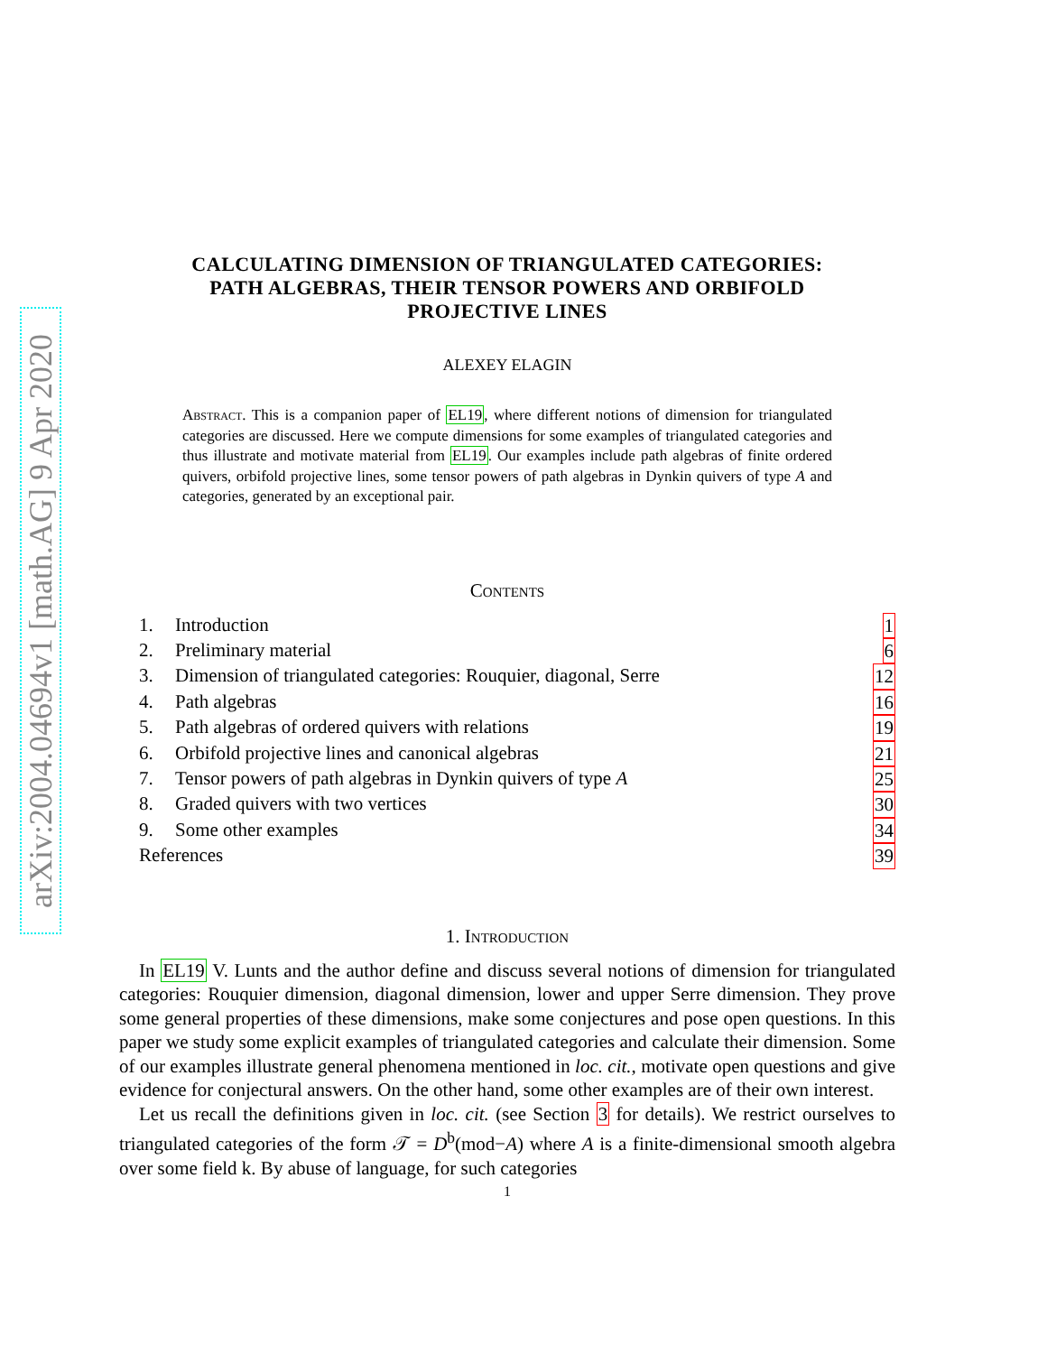arXiv:2004.04694v1 [math.AG] 9 Apr 2020
CALCULATING DIMENSION OF TRIANGULATED CATEGORIES:
PATH ALGEBRAS, THEIR TENSOR POWERS AND ORBIFOLD
PROJECTIVE LINES
ALEXEY ELAGIN
Abstract. This is a companion paper of EL19, where different notions of dimension for triangulated categories are discussed. Here we compute dimensions for some examples of triangulated categories and thus illustrate and motivate material from EL19. Our examples include path algebras of finite ordered quivers, orbifold projective lines, some tensor powers of path algebras in Dynkin quivers of type A and categories, generated by an exceptional pair.
Contents
1. Introduction 1
2. Preliminary material 6
3. Dimension of triangulated categories: Rouquier, diagonal, Serre 12
4. Path algebras 16
5. Path algebras of ordered quivers with relations 19
6. Orbifold projective lines and canonical algebras 21
7. Tensor powers of path algebras in Dynkin quivers of type A 25
8. Graded quivers with two vertices 30
9. Some other examples 34
References 39
1. Introduction
In EL19 V. Lunts and the author define and discuss several notions of dimension for triangulated categories: Rouquier dimension, diagonal dimension, lower and upper Serre dimension. They prove some general properties of these dimensions, make some conjectures and pose open questions. In this paper we study some explicit examples of triangulated categories and calculate their dimension. Some of our examples illustrate general phenomena mentioned in loc. cit., motivate open questions and give evidence for conjectural answers. On the other hand, some other examples are of their own interest.
Let us recall the definitions given in loc. cit. (see Section 3 for details). We restrict ourselves to triangulated categories of the form 𝒯 = D<sup>b</sup>(mod−A) where A is a finite-dimensional smooth algebra over some field k. By abuse of language, for such categories
1